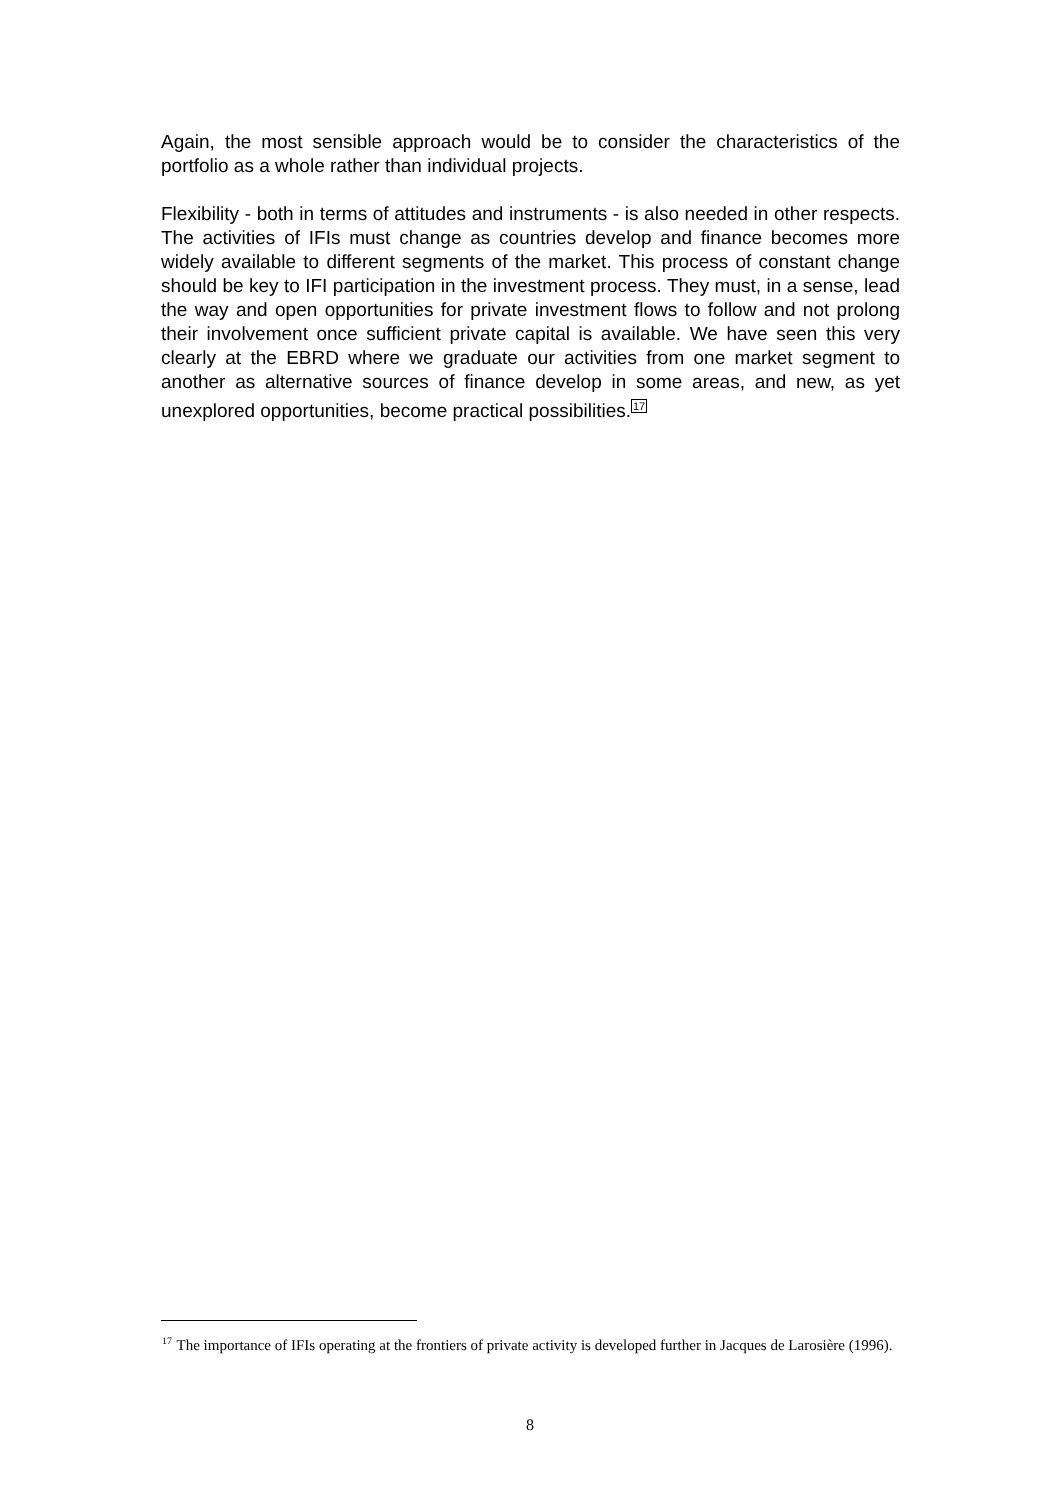Again, the most sensible approach would be to consider the characteristics of the portfolio as a whole rather than individual projects.
Flexibility - both in terms of attitudes and instruments - is also needed in other respects. The activities of IFIs must change as countries develop and finance becomes more widely available to different segments of the market. This process of constant change should be key to IFI participation in the investment process. They must, in a sense, lead the way and open opportunities for private investment flows to follow and not prolong their involvement once sufficient private capital is available. We have seen this very clearly at the EBRD where we graduate our activities from one market segment to another as alternative sources of finance develop in some areas, and new, as yet unexplored opportunities, become practical possibilities.<sup>17</sup>
<sup>17</sup> The importance of IFIs operating at the frontiers of private activity is developed further in Jacques de Larosière (1996).
8